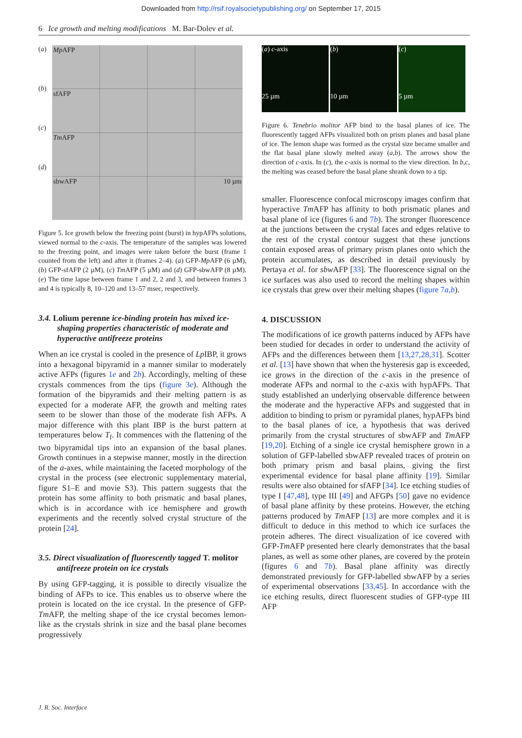Downloaded from http://rsif.royalsocietypublishing.org/ on September 17, 2015
6 Ice growth and melting modifications M. Bar-Dolev et al.
(a)
(b)
(c)
(d)
Mp AFP
sfAFP
Tm AFP
sbwAFP
10 µm
Figure 5. Ice growth below the freezing point (burst) in hypAFPs solutions, viewed normal to the c-axis. The temperature of the samples was lowered to the freezing point, and images were taken before the burst (frame 1 counted from the left) and after it (frames 2–4). (a) GFP-Mp AFP (6 µM), (b) GFP-sfAFP (2 µM), (c) Tm AFP (5 µM) and (d) GFP-sbwAFP (8 µM). (e) The time lapse between frame 1 and 2, 2 and 3, and between frames 3 and 4 is typically 8, 10–120 and 13–57 msec, respectively.
3.4. Lolium perenne ice-binding protein has mixed ice-shaping properties characteristic of moderate and hyperactive antifreeze proteins
When an ice crystal is cooled in the presence of Lp IBP, it grows into a hexagonal bipyramid in a manner similar to moderately active AFPs (figures 1e and 2b). Accordingly, melting of these crystals commences from the tips (figure 3e). Although the formation of the bipyramids and their melting pattern is as expected for a moderate AFP, the growth and melting rates seem to be slower than those of the moderate fish AFPs. A major difference with this plant IBP is the burst pattern at temperatures below T<sub>f</sub>. It commences with the flattening of the two bipyramidal tips into an expansion of the basal planes. Growth continues in a stepwise manner, mostly in the direction of the a-axes, while maintaining the faceted morphology of the crystal in the process (see electronic supplementary material, figure S1–E and movie S3). This pattern suggests that the protein has some affinity to both prismatic and basal planes, which is in accordance with ice hemisphere and growth experiments and the recently solved crystal structure of the protein [24].
3.5. Direct visualization of fluorescently tagged T. molitor antifreeze protein on ice crystals
By using GFP-tagging, it is possible to directly visualize the binding of AFPs to ice. This enables us to observe where the protein is located on the ice crystal. In the presence of GFP-Tm AFP, the melting shape of the ice crystal becomes lemon-like as the crystals shrink in size and the basal plane becomes progressively
(a) c-axis
25 µm
(b)
10 µm
(c)
5 µm
Figure 6. Tenebrio molitor AFP bind to the basal planes of ice. The fluorescently tagged AFPs visualized both on prism planes and basal plane of ice. The lemon shape was formed as the crystal size became smaller and the flat basal plane slowly melted away (a,b). The arrows show the direction of c-axis. In (c), the c-axis is normal to the view direction. In b,c, the melting was ceased before the basal plane shrank down to a tip.
smaller. Fluorescence confocal microscopy images confirm that hyperactive Tm AFP has affinity to both prismatic planes and basal plane of ice (figures 6 and 7b). The stronger fluorescence at the junctions between the crystal faces and edges relative to the rest of the crystal contour suggest that these junctions contain exposed areas of primary prism planes onto which the protein accumulates, as described in detail previously by Pertaya et al. for sbw AFP [33]. The fluorescence signal on the ice surfaces was also used to record the melting shapes within ice crystals that grew over their melting shapes (figure 7a,b).
4. DISCUSSION
The modifications of ice growth patterns induced by AFPs have been studied for decades in order to understand the activity of AFPs and the differences between them [13,27,28,31]. Scotter et al. [13] have shown that when the hysteresis gap is exceeded, ice grows in the direction of the c-axis in the presence of moderate AFPs and normal to the c-axis with hypAFPs. That study established an underlying observable difference between the moderate and the hyperactive AFPs and suggested that in addition to binding to prism or pyramidal planes, hypAFPs bind to the basal planes of ice, a hypothesis that was derived primarily from the crystal structures of sbwAFP and Tm AFP [19,20]. Etching of a single ice crystal hemisphere grown in a solution of GFP-labelled sbwAFP revealed traces of protein on both primary prism and basal plains, giving the first experimental evidence for basal plane affinity [19]. Similar results were also obtained for sfAFP [34]. Ice etching studies of type I [47,48], type III [49] and AFGPs [50] gave no evidence of basal plane affinity by these proteins. However, the etching patterns produced by Tm AFP [13] are more complex and it is difficult to deduce in this method to which ice surfaces the protein adheres. The direct visualization of ice covered with GFP-Tm AFP presented here clearly demonstrates that the basal planes, as well as some other planes, are covered by the protein (figures 6 and 7b). Basal plane affinity was directly demonstrated previously for GFP-labelled sbwAFP by a series of experimental observations [33,45]. In accordance with the ice etching results, direct fluorescent studies of GFP-type III AFP
J. R. Soc. Interface